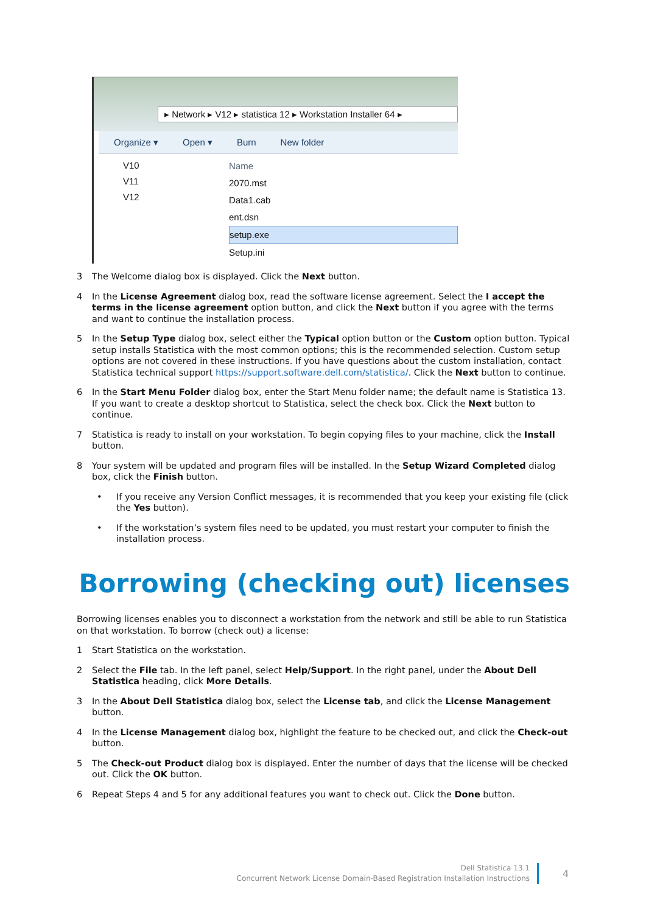▸ Network ▸ V12 ▸ statistica 12 ▸ Workstation Installer 64 ▸
Organize ▾ Open ▾ Burn New folder
V10
V11
V12
Name
2070.mst
Data1.cab
ent.dsn
setup.exe
Setup.ini
3 The Welcome dialog box is displayed. Click the Next button.
4 In the License Agreement dialog box, read the software license agreement. Select the I accept the terms in the license agreement option button, and click the Next button if you agree with the terms and want to continue the installation process.
5 In the Setup Type dialog box, select either the Typical option button or the Custom option button. Typical setup installs Statistica with the most common options; this is the recommended selection. Custom setup options are not covered in these instructions. If you have questions about the custom installation, contact Statistica technical support https://support.software.dell.com/statistica/. Click the Next button to continue.
6 In the Start Menu Folder dialog box, enter the Start Menu folder name; the default name is Statistica 13. If you want to create a desktop shortcut to Statistica, select the check box. Click the Next button to continue.
7 Statistica is ready to install on your workstation. To begin copying files to your machine, click the Install button.
8 Your system will be updated and program files will be installed. In the Setup Wizard Completed dialog box, click the Finish button.
• If you receive any Version Conflict messages, it is recommended that you keep your existing file (click the Yes button).
• If the workstation’s system files need to be updated, you must restart your computer to finish the installation process.
Borrowing (checking out) licenses
Borrowing licenses enables you to disconnect a workstation from the network and still be able to run Statistica on that workstation. To borrow (check out) a license:
1 Start Statistica on the workstation.
2 Select the File tab. In the left panel, select Help/Support. In the right panel, under the About Dell Statistica heading, click More Details.
3 In the About Dell Statistica dialog box, select the License tab, and click the License Management button.
4 In the License Management dialog box, highlight the feature to be checked out, and click the Check-out button.
5 The Check-out Product dialog box is displayed. Enter the number of days that the license will be checked out. Click the OK button.
6 Repeat Steps 4 and 5 for any additional features you want to check out. Click the Done button.
Dell Statistica 13.1
Concurrent Network License Domain-Based Registration Installation Instructions
4